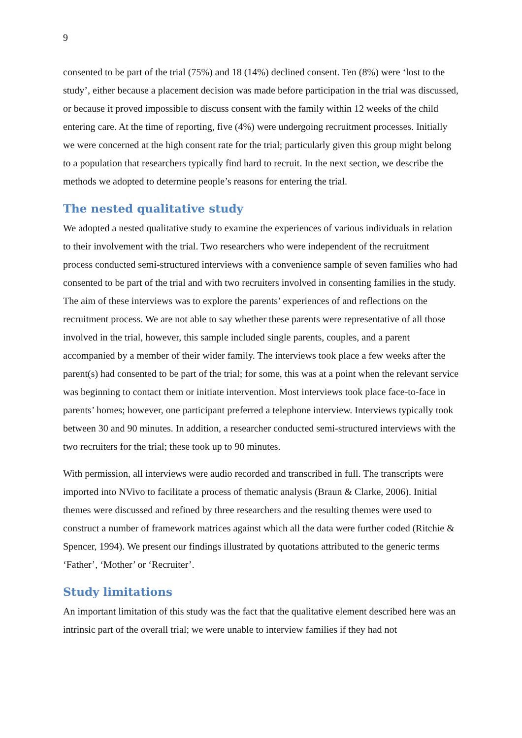9
consented to be part of the trial (75%) and 18 (14%) declined consent. Ten (8%) were ‘lost to the study’, either because a placement decision was made before participation in the trial was discussed, or because it proved impossible to discuss consent with the family within 12 weeks of the child entering care. At the time of reporting, five (4%) were undergoing recruitment processes. Initially we were concerned at the high consent rate for the trial; particularly given this group might belong to a population that researchers typically find hard to recruit. In the next section, we describe the methods we adopted to determine people’s reasons for entering the trial.
The nested qualitative study
We adopted a nested qualitative study to examine the experiences of various individuals in relation to their involvement with the trial. Two researchers who were independent of the recruitment process conducted semi-structured interviews with a convenience sample of seven families who had consented to be part of the trial and with two recruiters involved in consenting families in the study. The aim of these interviews was to explore the parents’ experiences of and reflections on the recruitment process. We are not able to say whether these parents were representative of all those involved in the trial, however, this sample included single parents, couples, and a parent accompanied by a member of their wider family. The interviews took place a few weeks after the parent(s) had consented to be part of the trial; for some, this was at a point when the relevant service was beginning to contact them or initiate intervention. Most interviews took place face-to-face in parents’ homes; however, one participant preferred a telephone interview. Interviews typically took between 30 and 90 minutes. In addition, a researcher conducted semi-structured interviews with the two recruiters for the trial; these took up to 90 minutes.
With permission, all interviews were audio recorded and transcribed in full. The transcripts were imported into NVivo to facilitate a process of thematic analysis (Braun & Clarke, 2006). Initial themes were discussed and refined by three researchers and the resulting themes were used to construct a number of framework matrices against which all the data were further coded (Ritchie & Spencer, 1994). We present our findings illustrated by quotations attributed to the generic terms ‘Father’, ‘Mother’ or ‘Recruiter’.
Study limitations
An important limitation of this study was the fact that the qualitative element described here was an intrinsic part of the overall trial; we were unable to interview families if they had not